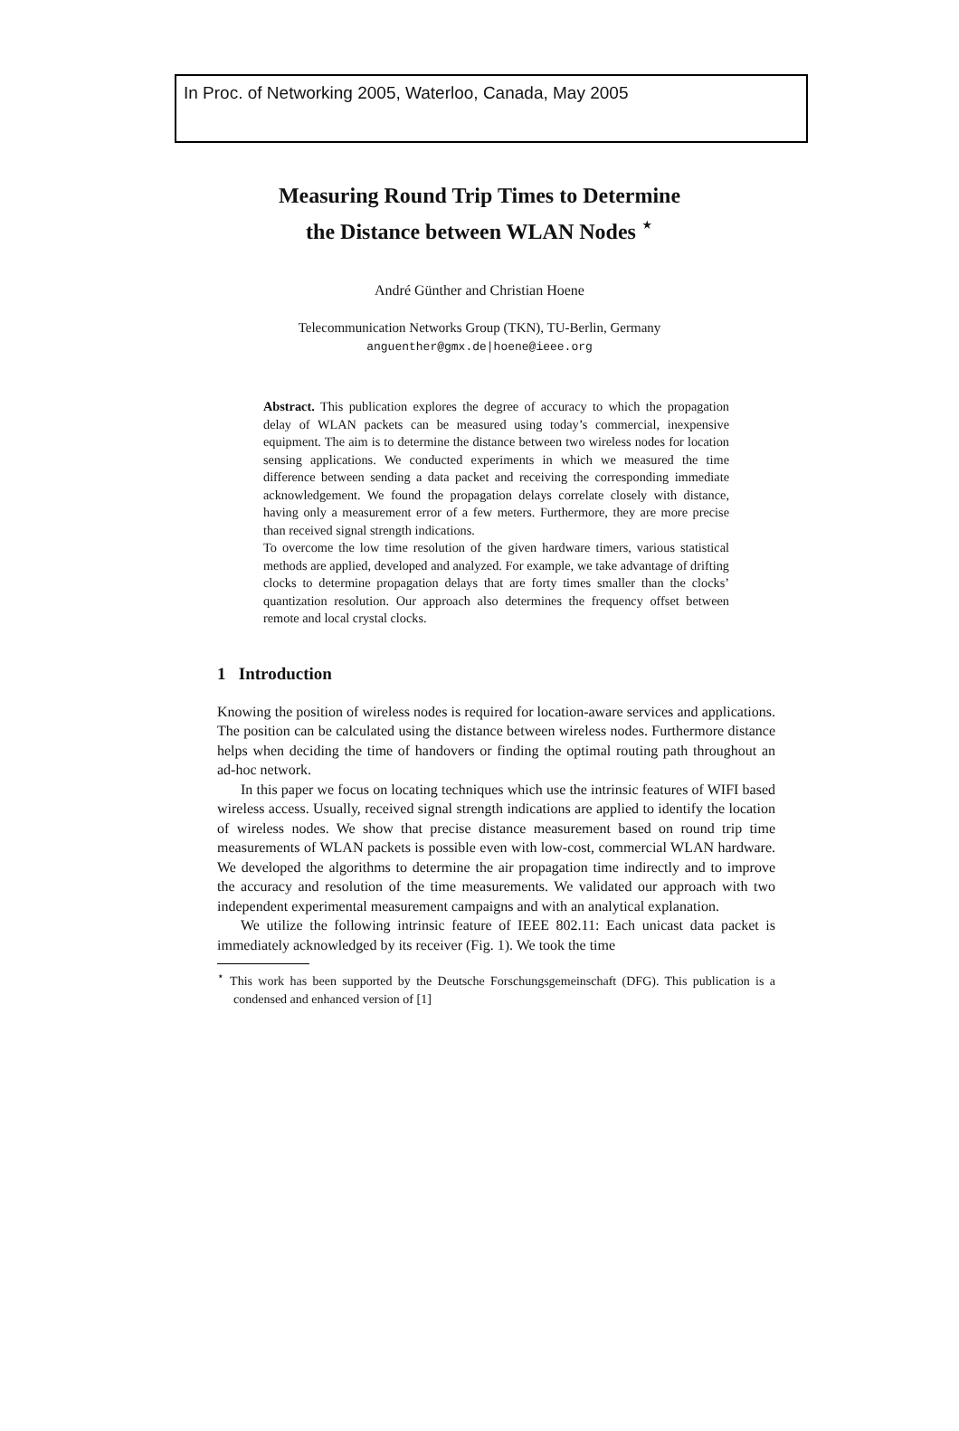In Proc. of Networking 2005, Waterloo, Canada, May 2005
Measuring Round Trip Times to Determine
the Distance between WLAN Nodes <sup>⋆</sup>
André Günther and Christian Hoene
Telecommunication Networks Group (TKN), TU-Berlin, Germany
anguenther@gmx.de|hoene@ieee.org
Abstract. This publication explores the degree of accuracy to which the propagation delay of WLAN packets can be measured using today’s commercial, inexpensive equipment. The aim is to determine the distance between two wireless nodes for location sensing applications. We conducted experiments in which we measured the time difference between sending a data packet and receiving the corresponding immediate acknowledgement. We found the propagation delays correlate closely with distance, having only a measurement error of a few meters. Furthermore, they are more precise than received signal strength indications.
To overcome the low time resolution of the given hardware timers, various statistical methods are applied, developed and analyzed. For example, we take advantage of drifting clocks to determine propagation delays that are forty times smaller than the clocks’ quantization resolution. Our approach also determines the frequency offset between remote and local crystal clocks.
1 Introduction
Knowing the position of wireless nodes is required for location-aware services and applications. The position can be calculated using the distance between wireless nodes. Furthermore distance helps when deciding the time of handovers or finding the optimal routing path throughout an ad-hoc network.
In this paper we focus on locating techniques which use the intrinsic features of WIFI based wireless access. Usually, received signal strength indications are applied to identify the location of wireless nodes. We show that precise distance measurement based on round trip time measurements of WLAN packets is possible even with low-cost, commercial WLAN hardware. We developed the algorithms to determine the air propagation time indirectly and to improve the accuracy and resolution of the time measurements. We validated our approach with two independent experimental measurement campaigns and with an analytical explanation.
We utilize the following intrinsic feature of IEEE 802.11: Each unicast data packet is immediately acknowledged by its receiver (Fig. 1). We took the time
<sup>⋆</sup> This work has been supported by the Deutsche Forschungsgemeinschaft (DFG). This publication is a condensed and enhanced version of [1]